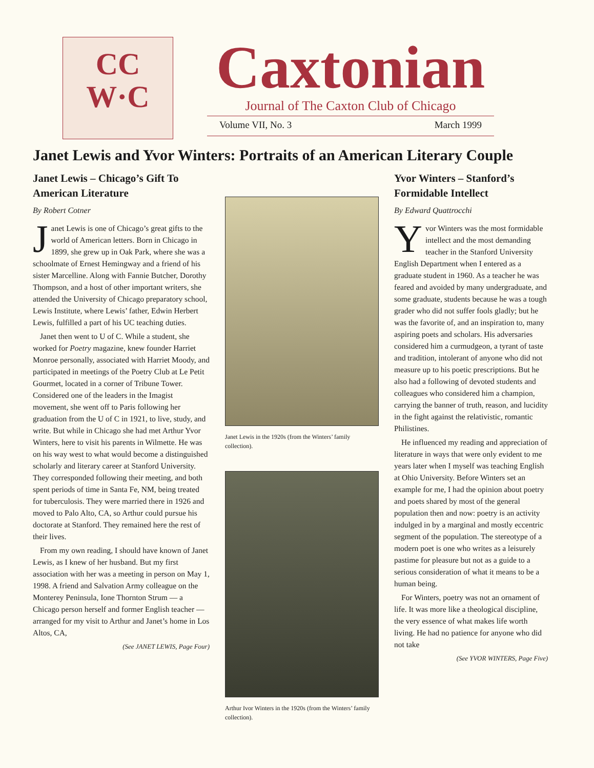CC
W·C
Caxtonian
Journal of The Caxton Club of Chicago
Volume VII, No. 3 March 1999
Janet Lewis and Yvor Winters: Portraits of an American Literary Couple
Janet Lewis – Chicago’s Gift To American Literature
By Robert Cotner
Janet Lewis is one of Chicago’s great gifts to the world of American letters. Born in Chicago in 1899, she grew up in Oak Park, where she was a schoolmate of Ernest Hemingway and a friend of his sister Marcelline. Along with Fannie Butcher, Dorothy Thompson, and a host of other important writers, she attended the University of Chicago preparatory school, Lewis Institute, where Lewis’ father, Edwin Herbert Lewis, fulfilled a part of his UC teaching duties.
Janet then went to U of C. While a student, she worked for Poetry magazine, knew founder Harriet Monroe personally, associated with Harriet Moody, and participated in meetings of the Poetry Club at Le Petit Gourmet, located in a corner of Tribune Tower. Considered one of the leaders in the Imagist movement, she went off to Paris following her graduation from the U of C in 1921, to live, study, and write. But while in Chicago she had met Arthur Yvor Winters, here to visit his parents in Wilmette. He was on his way west to what would become a distinguished scholarly and literary career at Stanford University. They corresponded following their meeting, and both spent periods of time in Santa Fe, NM, being treated for tuberculosis. They were married there in 1926 and moved to Palo Alto, CA, so Arthur could pursue his doctorate at Stanford. They remained here the rest of their lives.
From my own reading, I should have known of Janet Lewis, as I knew of her husband. But my first association with her was a meeting in person on May 1, 1998. A friend and Salvation Army colleague on the Monterey Peninsula, Ione Thornton Strum — a Chicago person herself and former English teacher — arranged for my visit to Arthur and Janet’s home in Los Altos, CA,
(See JANET LEWIS, Page Four)
Janet Lewis in the 1920s (from the Winters’ family collection).
Arthur Ivor Winters in the 1920s (from the Winters’ family collection).
Yvor Winters – Stanford’s Formidable Intellect
By Edward Quattrocchi
Yvor Winters was the most formidable intellect and the most demanding teacher in the Stanford University English Department when I entered as a graduate student in 1960. As a teacher he was feared and avoided by many undergraduate, and some graduate, students because he was a tough grader who did not suffer fools gladly; but he was the favorite of, and an inspiration to, many aspiring poets and scholars. His adversaries considered him a curmudgeon, a tyrant of taste and tradition, intolerant of anyone who did not measure up to his poetic prescriptions. But he also had a following of devoted students and colleagues who considered him a champion, carrying the banner of truth, reason, and lucidity in the fight against the relativistic, romantic Philistines.
He influenced my reading and appreciation of literature in ways that were only evident to me years later when I myself was teaching English at Ohio University. Before Winters set an example for me, I had the opinion about poetry and poets shared by most of the general population then and now: poetry is an activity indulged in by a marginal and mostly eccentric segment of the population. The stereotype of a modern poet is one who writes as a leisurely pastime for pleasure but not as a guide to a serious consideration of what it means to be a human being.
For Winters, poetry was not an ornament of life. It was more like a theological discipline, the very essence of what makes life worth living. He had no patience for anyone who did not take
(See YVOR WINTERS, Page Five)